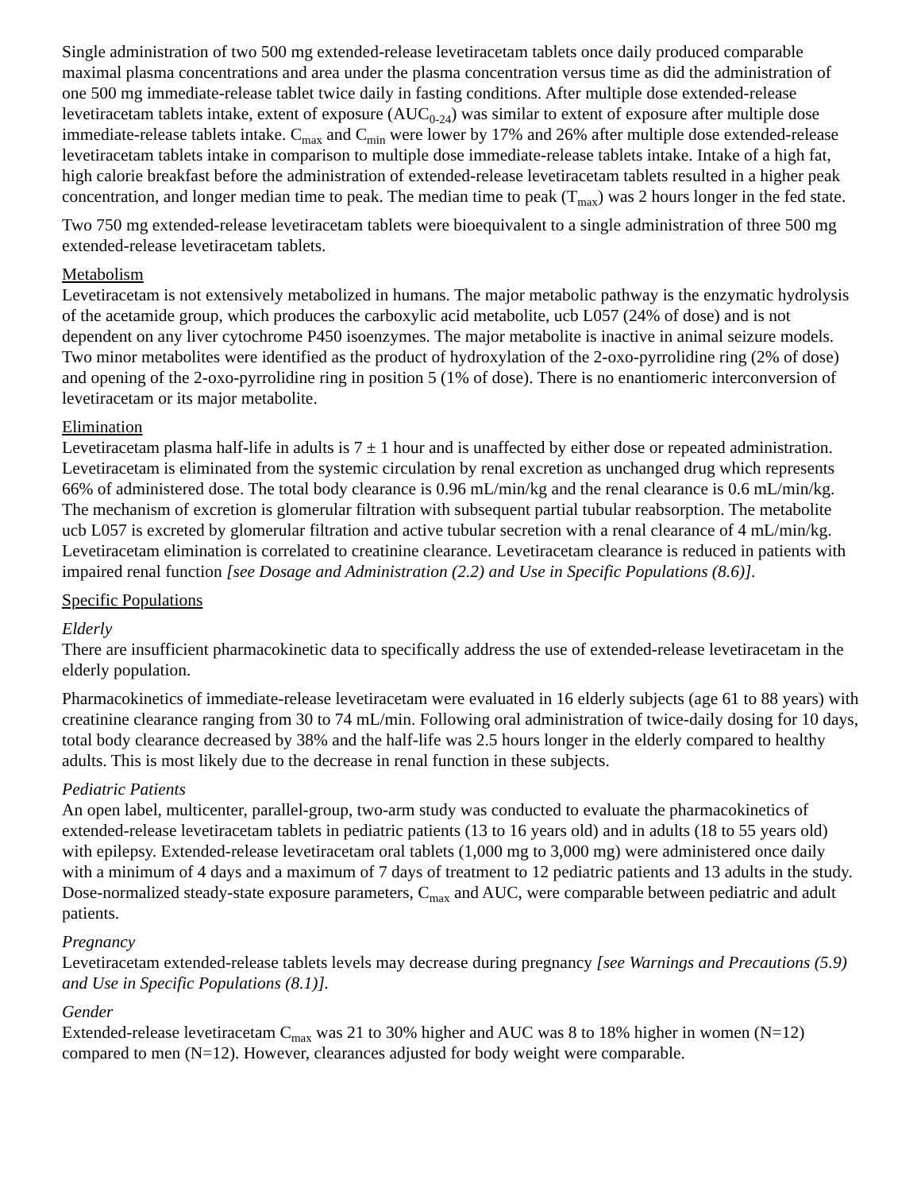Single administration of two 500 mg extended-release levetiracetam tablets once daily produced comparable maximal plasma concentrations and area under the plasma concentration versus time as did the administration of one 500 mg immediate-release tablet twice daily in fasting conditions. After multiple dose extended-release levetiracetam tablets intake, extent of exposure (AUC<sub>0-24</sub>) was similar to extent of exposure after multiple dose immediate-release tablets intake. C<sub>max</sub> and C<sub>min</sub> were lower by 17% and 26% after multiple dose extended-release levetiracetam tablets intake in comparison to multiple dose immediate-release tablets intake. Intake of a high fat, high calorie breakfast before the administration of extended-release levetiracetam tablets resulted in a higher peak concentration, and longer median time to peak. The median time to peak (T<sub>max</sub>) was 2 hours longer in the fed state.
Two 750 mg extended-release levetiracetam tablets were bioequivalent to a single administration of three 500 mg extended-release levetiracetam tablets.
Metabolism
Levetiracetam is not extensively metabolized in humans. The major metabolic pathway is the enzymatic hydrolysis of the acetamide group, which produces the carboxylic acid metabolite, ucb L057 (24% of dose) and is not dependent on any liver cytochrome P450 isoenzymes. The major metabolite is inactive in animal seizure models. Two minor metabolites were identified as the product of hydroxylation of the 2-oxo-pyrrolidine ring (2% of dose) and opening of the 2-oxo-pyrrolidine ring in position 5 (1% of dose). There is no enantiomeric interconversion of levetiracetam or its major metabolite.
Elimination
Levetiracetam plasma half-life in adults is 7 ± 1 hour and is unaffected by either dose or repeated administration. Levetiracetam is eliminated from the systemic circulation by renal excretion as unchanged drug which represents 66% of administered dose. The total body clearance is 0.96 mL/min/kg and the renal clearance is 0.6 mL/min/kg. The mechanism of excretion is glomerular filtration with subsequent partial tubular reabsorption. The metabolite ucb L057 is excreted by glomerular filtration and active tubular secretion with a renal clearance of 4 mL/min/kg. Levetiracetam elimination is correlated to creatinine clearance. Levetiracetam clearance is reduced in patients with impaired renal function [see Dosage and Administration (2.2) and Use in Specific Populations (8.6)].
Specific Populations
Elderly
There are insufficient pharmacokinetic data to specifically address the use of extended-release levetiracetam in the elderly population.
Pharmacokinetics of immediate-release levetiracetam were evaluated in 16 elderly subjects (age 61 to 88 years) with creatinine clearance ranging from 30 to 74 mL/min. Following oral administration of twice-daily dosing for 10 days, total body clearance decreased by 38% and the half-life was 2.5 hours longer in the elderly compared to healthy adults. This is most likely due to the decrease in renal function in these subjects.
Pediatric Patients
An open label, multicenter, parallel-group, two-arm study was conducted to evaluate the pharmacokinetics of extended-release levetiracetam tablets in pediatric patients (13 to 16 years old) and in adults (18 to 55 years old) with epilepsy. Extended-release levetiracetam oral tablets (1,000 mg to 3,000 mg) were administered once daily with a minimum of 4 days and a maximum of 7 days of treatment to 12 pediatric patients and 13 adults in the study. Dose-normalized steady-state exposure parameters, C<sub>max</sub> and AUC, were comparable between pediatric and adult patients.
Pregnancy
Levetiracetam extended-release tablets levels may decrease during pregnancy [see Warnings and Precautions (5.9) and Use in Specific Populations (8.1)].
Gender
Extended-release levetiracetam C<sub>max</sub> was 21 to 30% higher and AUC was 8 to 18% higher in women (N=12) compared to men (N=12). However, clearances adjusted for body weight were comparable.